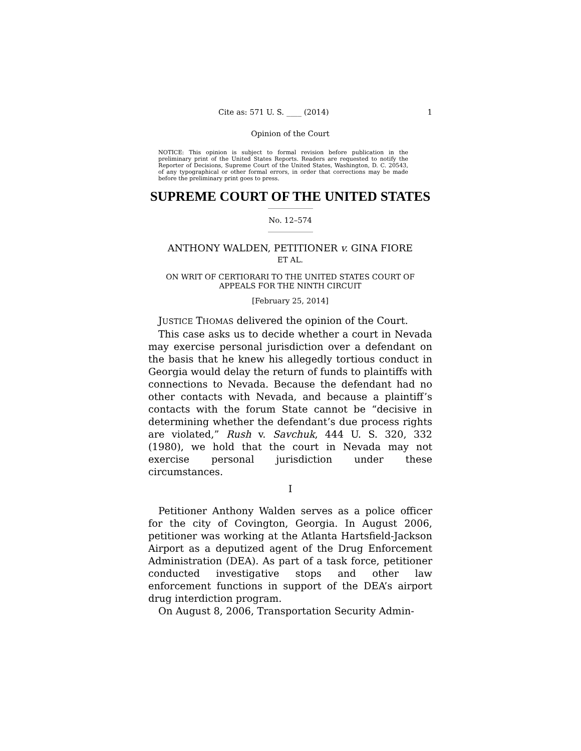Cite as: 571 U. S. ____ (2014) 1
Opinion of the Court
NOTICE: This opinion is subject to formal revision before publication in the preliminary print of the United States Reports. Readers are requested to notify the Reporter of Decisions, Supreme Court of the United States, Washington, D. C. 20543, of any typographical or other formal errors, in order that corrections may be made before the preliminary print goes to press.
SUPREME COURT OF THE UNITED STATES
No. 12–574
ANTHONY WALDEN, PETITIONER v. GINA FIORE
ET AL.
ON WRIT OF CERTIORARI TO THE UNITED STATES COURT OF APPEALS FOR THE NINTH CIRCUIT
[February 25, 2014]
JUSTICE THOMAS delivered the opinion of the Court.
This case asks us to decide whether a court in Nevada may exercise personal jurisdiction over a defendant on the basis that he knew his allegedly tortious conduct in Georgia would delay the return of funds to plaintiffs with connections to Nevada. Because the defendant had no other contacts with Nevada, and because a plaintiff’s contacts with the forum State cannot be “decisive in determining whether the defendant’s due process rights are violated,” Rush v. Savchuk, 444 U. S. 320, 332 (1980), we hold that the court in Nevada may not exercise personal jurisdiction under these circumstances.
I
Petitioner Anthony Walden serves as a police officer for the city of Covington, Georgia. In August 2006, petitioner was working at the Atlanta Hartsfield-Jackson Airport as a deputized agent of the Drug Enforcement Administration (DEA). As part of a task force, petitioner conducted investigative stops and other law enforcement functions in support of the DEA’s airport drug interdiction program.
On August 8, 2006, Transportation Security Admin-